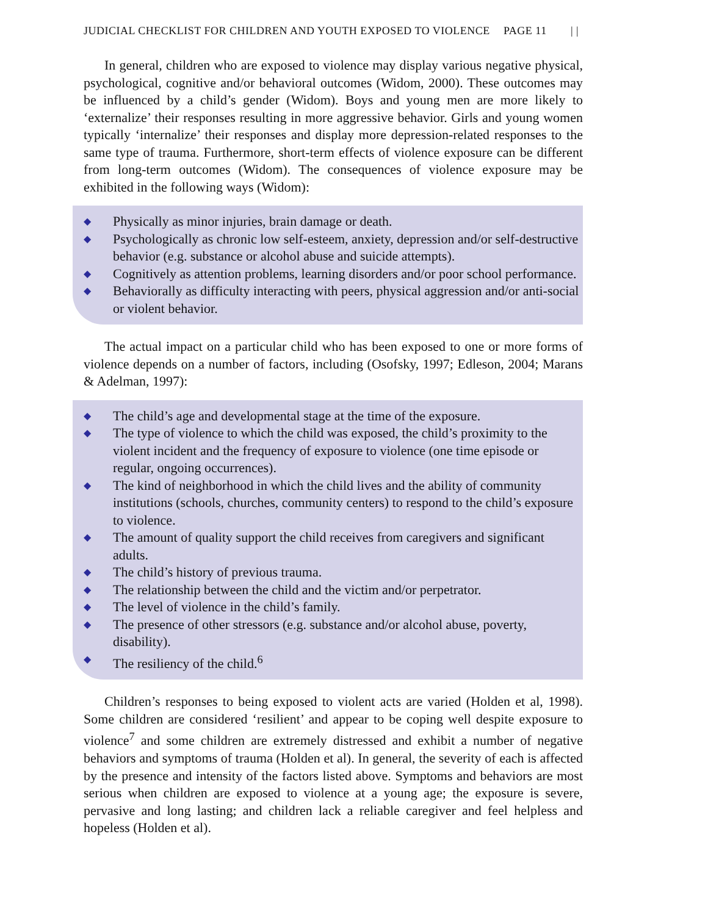JUDICIAL CHECKLIST FOR CHILDREN AND YOUTH EXPOSED TO VIOLENCE PAGE 11 | |
In general, children who are exposed to violence may display various negative physical, psychological, cognitive and/or behavioral outcomes (Widom, 2000). These outcomes may be influenced by a child’s gender (Widom). Boys and young men are more likely to ‘externalize’ their responses resulting in more aggressive behavior. Girls and young women typically ‘internalize’ their responses and display more depression-related responses to the same type of trauma. Furthermore, short-term effects of violence exposure can be different from long-term outcomes (Widom). The consequences of violence exposure may be exhibited in the following ways (Widom):
◆ Physically as minor injuries, brain damage or death.
◆ Psychologically as chronic low self-esteem, anxiety, depression and/or self-destructive behavior (e.g. substance or alcohol abuse and suicide attempts).
◆ Cognitively as attention problems, learning disorders and/or poor school performance.
◆ Behaviorally as difficulty interacting with peers, physical aggression and/or anti-social or violent behavior.
The actual impact on a particular child who has been exposed to one or more forms of violence depends on a number of factors, including (Osofsky, 1997; Edleson, 2004; Marans & Adelman, 1997):
◆ The child’s age and developmental stage at the time of the exposure.
◆ The type of violence to which the child was exposed, the child’s proximity to the violent incident and the frequency of exposure to violence (one time episode or regular, ongoing occurrences).
◆ The kind of neighborhood in which the child lives and the ability of community institutions (schools, churches, community centers) to respond to the child’s exposure to violence.
◆ The amount of quality support the child receives from caregivers and significant adults.
◆ The child’s history of previous trauma.
◆ The relationship between the child and the victim and/or perpetrator.
◆ The level of violence in the child’s family.
◆ The presence of other stressors (e.g. substance and/or alcohol abuse, poverty, disability).
◆ The resiliency of the child.<sup>6</sup>
Children’s responses to being exposed to violent acts are varied (Holden et al, 1998). Some children are considered ‘resilient’ and appear to be coping well despite exposure to violence<sup>7</sup> and some children are extremely distressed and exhibit a number of negative behaviors and symptoms of trauma (Holden et al). In general, the severity of each is affected by the presence and intensity of the factors listed above. Symptoms and behaviors are most serious when children are exposed to violence at a young age; the exposure is severe, pervasive and long lasting; and children lack a reliable caregiver and feel helpless and hopeless (Holden et al).